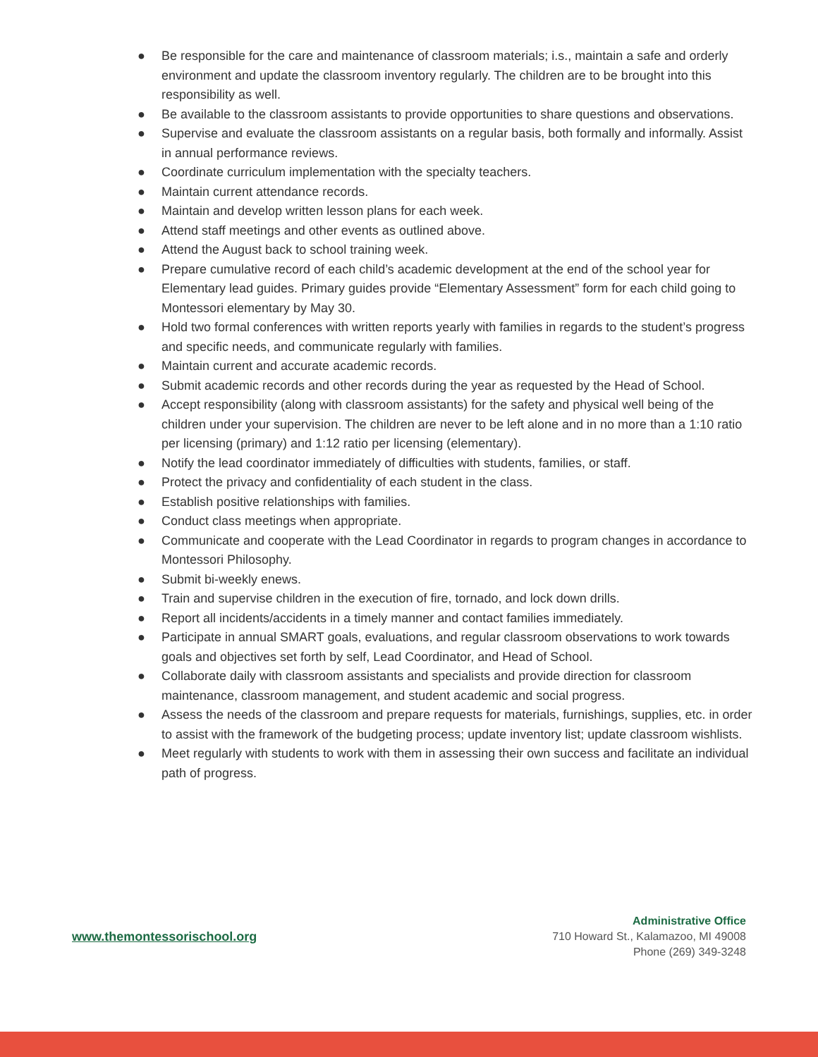● Be responsible for the care and maintenance of classroom materials; i.s., maintain a safe and orderly environment and update the classroom inventory regularly. The children are to be brought into this responsibility as well.
● Be available to the classroom assistants to provide opportunities to share questions and observations.
● Supervise and evaluate the classroom assistants on a regular basis, both formally and informally. Assist in annual performance reviews.
● Coordinate curriculum implementation with the specialty teachers.
● Maintain current attendance records.
● Maintain and develop written lesson plans for each week.
● Attend staff meetings and other events as outlined above.
● Attend the August back to school training week.
● Prepare cumulative record of each child’s academic development at the end of the school year for Elementary lead guides. Primary guides provide “Elementary Assessment” form for each child going to Montessori elementary by May 30.
● Hold two formal conferences with written reports yearly with families in regards to the student’s progress and specific needs, and communicate regularly with families.
● Maintain current and accurate academic records.
● Submit academic records and other records during the year as requested by the Head of School.
● Accept responsibility (along with classroom assistants) for the safety and physical well being of the children under your supervision. The children are never to be left alone and in no more than a 1:10 ratio per licensing (primary) and 1:12 ratio per licensing (elementary).
● Notify the lead coordinator immediately of difficulties with students, families, or staff.
● Protect the privacy and confidentiality of each student in the class.
● Establish positive relationships with families.
● Conduct class meetings when appropriate.
● Communicate and cooperate with the Lead Coordinator in regards to program changes in accordance to Montessori Philosophy.
● Submit bi-weekly enews.
● Train and supervise children in the execution of fire, tornado, and lock down drills.
● Report all incidents/accidents in a timely manner and contact families immediately.
● Participate in annual SMART goals, evaluations, and regular classroom observations to work towards goals and objectives set forth by self, Lead Coordinator, and Head of School.
● Collaborate daily with classroom assistants and specialists and provide direction for classroom maintenance, classroom management, and student academic and social progress.
● Assess the needs of the classroom and prepare requests for materials, furnishings, supplies, etc. in order to assist with the framework of the budgeting process; update inventory list; update classroom wishlists.
● Meet regularly with students to work with them in assessing their own success and facilitate an individual path of progress.
www.themontessorischool.org
Administrative Office
710 Howard St., Kalamazoo, MI 49008
Phone (269) 349-3248